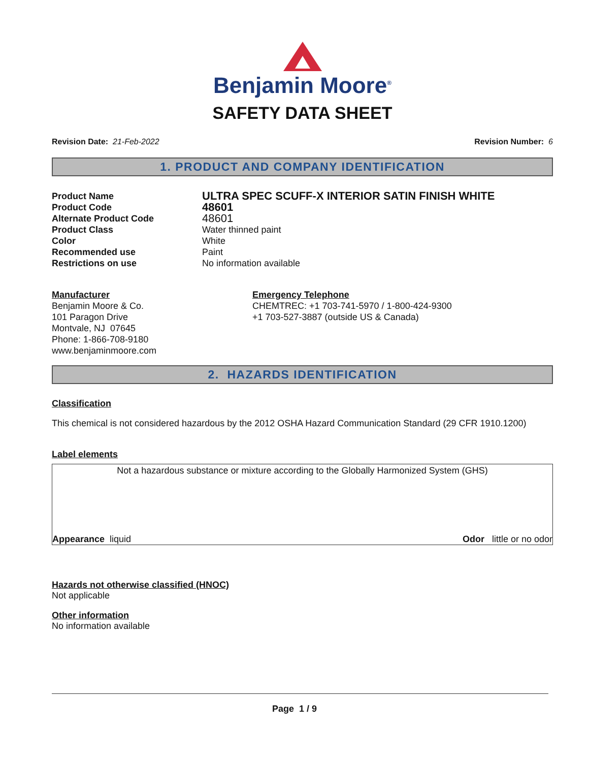Benjamin Moore<sup>®</sup>
SAFETY DATA SHEET
Revision Date: 21-Feb-2022 Revision Number: 6
1. PRODUCT AND COMPANY IDENTIFICATION
Product Name
ULTRA SPEC SCUFF-X INTERIOR SATIN FINISH WHITE
Product Code
48601
Alternate Product Code
48601
Product Class Water thinned paint
Color White
Recommended use Paint
Restrictions on use No information available
Manufacturer
Benjamin Moore & Co.
101 Paragon Drive
Montvale, NJ 07645
Phone: 1-866-708-9180
www.benjaminmoore.com
Emergency Telephone
CHEMTREC: +1 703-741-5970 / 1-800-424-9300
+1 703-527-3887 (outside US & Canada)
2. HAZARDS IDENTIFICATION
Classification
This chemical is not considered hazardous by the 2012 OSHA Hazard Communication Standard (29 CFR 1910.1200)
Label elements
Not a hazardous substance or mixture according to the Globally Harmonized System (GHS)
Appearance liquid Odor little or no odor
Hazards not otherwise classified (HNOC)
Not applicable
Other information
No information available
Page 1 / 9